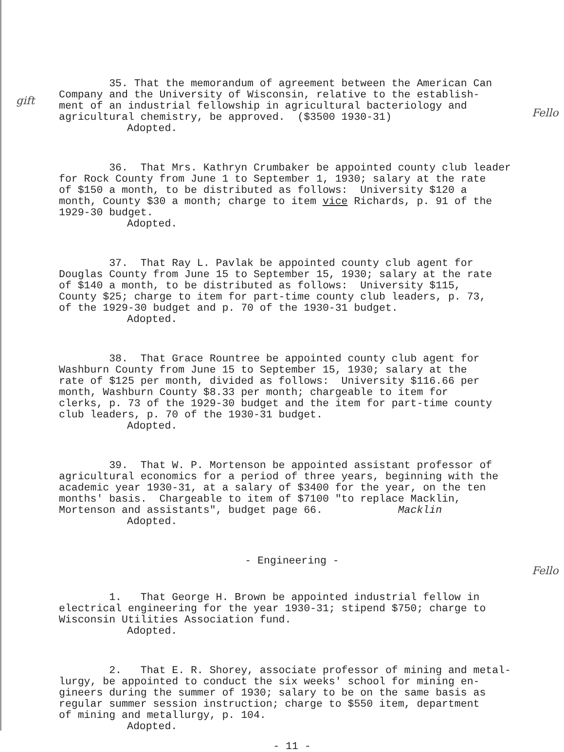gift
Fello
Fello
35. That the memorandum of agreement between the American Can Company and the University of Wisconsin, relative to the establish- ment of an industrial fellowship in agricultural bacteriology and agricultural chemistry, be approved. ($3500 1930-31)
Adopted.
36. That Mrs. Kathryn Crumbaker be appointed county club leader for Rock County from June 1 to September 1, 1930; salary at the rate of $150 a month, to be distributed as follows: University $120 a month, County $30 a month; charge to item vice Richards, p. 91 of the 1929-30 budget.
Adopted.
37. That Ray L. Pavlak be appointed county club agent for Douglas County from June 15 to September 15, 1930; salary at the rate of $140 a month, to be distributed as follows: University $115, County $25; charge to item for part-time county club leaders, p. 73, of the 1929-30 budget and p. 70 of the 1930-31 budget.
Adopted.
38. That Grace Rountree be appointed county club agent for Washburn County from June 15 to September 15, 1930; salary at the rate of $125 per month, divided as follows: University $116.66 per month, Washburn County $8.33 per month; chargeable to item for clerks, p. 73 of the 1929-30 budget and the item for part-time county club leaders, p. 70 of the 1930-31 budget.
Adopted.
39. That W. P. Mortenson be appointed assistant professor of agricultural economics for a period of three years, beginning with the academic year 1930-31, at a salary of $3400 for the year, on the ten months' basis. Chargeable to item of $7100 "to replace Macklin, Mortenson and assistants", budget page 66. Macklin
Adopted.
- Engineering -
1. That George H. Brown be appointed industrial fellow in electrical engineering for the year 1930-31; stipend $750; charge to Wisconsin Utilities Association fund.
Adopted.
2. That E. R. Shorey, associate professor of mining and metal- lurgy, be appointed to conduct the six weeks' school for mining en- gineers during the summer of 1930; salary to be on the same basis as regular summer session instruction; charge to $550 item, department of mining and metallurgy, p. 104.
Adopted.
- 11 -